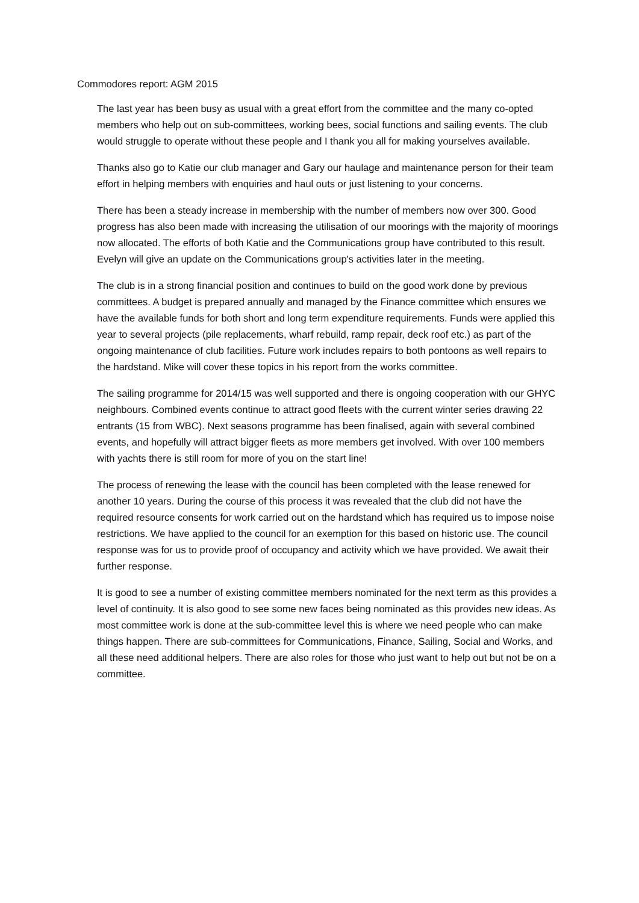Commodores report: AGM 2015
The last year has been busy as usual with a great effort from the committee and the many co-opted members who help out on sub-committees, working bees, social functions and sailing events. The club would struggle to operate without these people and I thank you all for making yourselves available.
Thanks also go to Katie our club manager and Gary our haulage and maintenance person for their team effort in helping members with enquiries and haul outs or just listening to your concerns.
There has been a steady increase in membership with the number of members now over 300. Good progress has also been made with increasing the utilisation of our moorings with the majority of moorings now allocated. The efforts of both Katie and the Communications group have contributed to this result. Evelyn will give an update on the Communications group's activities later in the meeting.
The club is in a strong financial position and continues to build on the good work done by previous committees. A budget is prepared annually and managed by the Finance committee which ensures we have the available funds for both short and long term expenditure requirements. Funds were applied this year to several projects (pile replacements, wharf rebuild, ramp repair, deck roof etc.) as part of the ongoing maintenance of club facilities. Future work includes repairs to both pontoons as well repairs to the hardstand. Mike will cover these topics in his report from the works committee.
The sailing programme for 2014/15 was well supported and there is ongoing cooperation with our GHYC neighbours. Combined events continue to attract good fleets with the current winter series drawing 22 entrants (15 from WBC). Next seasons programme has been finalised, again with several combined events, and hopefully will attract bigger fleets as more members get involved. With over 100 members with yachts there is still room for more of you on the start line!
The process of renewing the lease with the council has been completed with the lease renewed for another 10 years. During the course of this process it was revealed that the club did not have the required resource consents for work carried out on the hardstand which has required us to impose noise restrictions. We have applied to the council for an exemption for this based on historic use. The council response was for us to provide proof of occupancy and activity which we have provided. We await their further response.
It is good to see a number of existing committee members nominated for the next term as this provides a level of continuity. It is also good to see some new faces being nominated as this provides new ideas. As most committee work is done at the sub-committee level this is where we need people who can make things happen. There are sub-committees for Communications, Finance, Sailing, Social and Works, and all these need additional helpers. There are also roles for those who just want to help out but not be on a committee.